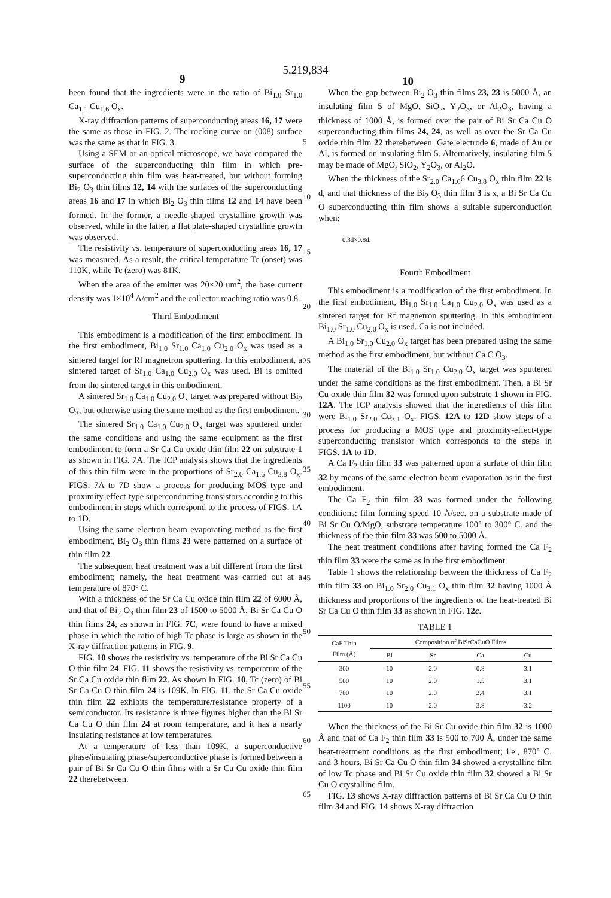5,219,834
9
been found that the ingredients were in the ratio of Bi<sub>1.0</sub> Sr<sub>1.0</sub> Ca<sub>1.1</sub> Cu<sub>1.6</sub> O<sub>x</sub>.
X-ray diffraction patterns of superconducting areas 16, 17 were the same as those in FIG. 2. The rocking curve on (008) surface was the same as that in FIG. 3.
Using a SEM or an optical microscope, we have compared the surface of the superconducting thin film in which pre-superconducting thin film was heat-treated, but without forming Bi<sub>2</sub> O<sub>3</sub> thin films 12, 14 with the surfaces of the superconducting areas 16 and 17 in which Bi<sub>2</sub> O<sub>3</sub> thin films 12 and 14 have been formed. In the former, a needle-shaped crystalline growth was observed, while in the latter, a flat plate-shaped crystalline growth was observed.
The resistivity vs. temperature of superconducting areas 16, 17 was measured. As a result, the critical temperature Tc (onset) was 110K, while Tc (zero) was 81K.
When the area of the emitter was 20×20 um<sup>2</sup>, the base current density was 1×10<sup>4</sup> A/cm<sup>2</sup> and the collector reaching ratio was 0.8.
Third Embodiment
This embodiment is a modification of the first embodiment. In the first embodiment, Bi<sub>1.0</sub> Sr<sub>1.0</sub> Ca<sub>1.0</sub> Cu<sub>2.0</sub> O<sub>x</sub> was used as a sintered target for Rf magnetron sputtering. In this embodiment, a sintered target of Sr<sub>1.0</sub> Ca<sub>1.0</sub> Cu<sub>2.0</sub> O<sub>x</sub> was used. Bi is omitted from the sintered target in this embodiment.
A sintered Sr<sub>1.0</sub> Ca<sub>1.0</sub> Cu<sub>2.0</sub> O<sub>x</sub> target was prepared without Bi<sub>2</sub> O<sub>3</sub>, but otherwise using the same method as the first embodiment.
The sintered Sr<sub>1.0</sub> Ca<sub>1.0</sub> Cu<sub>2.0</sub> O<sub>x</sub> target was sputtered under the same conditions and using the same equipment as the first embodiment to form a Sr Ca Cu oxide thin film 22 on substrate 1 as shown in FIG. 7A. The ICP analysis shows that the ingredients of this thin film were in the proportions of Sr<sub>2.0</sub> Ca<sub>1.6</sub> Cu<sub>3.8</sub> O<sub>x</sub>. FIGS. 7A to 7D show a process for producing MOS type and proximity-effect-type superconducting transistors according to this embodiment in steps which correspond to the process of FIGS. 1A to 1D.
Using the same electron beam evaporating method as the first embodiment, Bi<sub>2</sub> O<sub>3</sub> thin films 23 were patterned on a surface of thin film 22.
The subsequent heat treatment was a bit different from the first embodiment; namely, the heat treatment was carried out at a temperature of 870° C.
With a thickness of the Sr Ca Cu oxide thin film 22 of 6000 Å, and that of Bi<sub>2</sub> O<sub>3</sub> thin film 23 of 1500 to 5000 Å, Bi Sr Ca Cu O thin films 24, as shown in FIG. 7C, were found to have a mixed phase in which the ratio of high Tc phase is large as shown in the X-ray diffraction patterns in FIG. 9.
FIG. 10 shows the resistivity vs. temperature of the Bi Sr Ca Cu O thin film 24. FIG. 11 shows the resistivity vs. temperature of the Sr Ca Cu oxide thin film 22. As shown in FIG. 10, Tc (zero) of Bi Sr Ca Cu O thin film 24 is 109K. In FIG. 11, the Sr Ca Cu oxide thin film 22 exhibits the temperature/resistance property of a semiconductor. Its resistance is three figures higher than the Bi Sr Ca Cu O thin film 24 at room temperature, and it has a nearly insulating resistance at low temperatures.
At a temperature of less than 109K, a superconductive phase/insulating phase/superconductive phase is formed between a pair of Bi Sr Ca Cu O thin films with a Sr Ca Cu oxide thin film 22 therebetween.
5
10
15
20
25
30
35
40
45
50
55
60
65
10
When the gap between Bi<sub>2</sub> O<sub>3</sub> thin films 23, 23 is 5000 Å, an insulating film 5 of MgO, SiO<sub>2</sub>, Y<sub>2</sub>O<sub>3</sub>, or Al<sub>2</sub>O<sub>3</sub>, having a thickness of 1000 Å, is formed over the pair of Bi Sr Ca Cu O superconducting thin films 24, 24, as well as over the Sr Ca Cu oxide thin film 22 therebetween. Gate electrode 6, made of Au or Al, is formed on insulating film 5. Alternatively, insulating film 5 may be made of MgO, SiO<sub>2</sub>, Y<sub>2</sub>O<sub>3</sub>, or Al<sub>2</sub>O.
When the thickness of the Sr<sub>2.0</sub> Ca<sub>1.6</sub>6 Cu<sub>3.8</sub> O<sub>x</sub> thin film 22 is d, and that thickness of the Bi<sub>2</sub> O<sub>3</sub> thin film 3 is x, a Bi Sr Ca Cu O superconducting thin film shows a suitable superconduction when:
0.3d×0.8d.
Fourth Embodiment
This embodiment is a modification of the first embodiment. In the first embodiment, Bi<sub>1.0</sub> Sr<sub>1.0</sub> Ca<sub>1.0</sub> Cu<sub>2.0</sub> O<sub>x</sub> was used as a sintered target for Rf magnetron sputtering. In this embodiment Bi<sub>1.0</sub> Sr<sub>1.0</sub> Cu<sub>2.0</sub> O<sub>x</sub> is used. Ca is not included.
A Bi<sub>1.0</sub> Sr<sub>1.0</sub> Cu<sub>2.0</sub> O<sub>x</sub> target has been prepared using the same method as the first embodiment, but without Ca C O<sub>3</sub>.
The material of the Bi<sub>1.0</sub> Sr<sub>1.0</sub> Cu<sub>2.0</sub> O<sub>x</sub> target was sputtered under the same conditions as the first embodiment. Then, a Bi Sr Cu oxide thin film 32 was formed upon substrate 1 shown in FIG. 12A. The ICP analysis showed that the ingredients of this film were Bi<sub>1.0</sub> Sr<sub>2.0</sub> Cu<sub>3.1</sub> O<sub>x</sub>. FIGS. 12A to 12D show steps of a process for producing a MOS type and proximity-effect-type superconducting transistor which corresponds to the steps in FIGS. 1A to 1D.
A Ca F<sub>2</sub> thin film 33 was patterned upon a surface of thin film 32 by means of the same electron beam evaporation as in the first embodiment.
The Ca F<sub>2</sub> thin film 33 was formed under the following conditions: film forming speed 10 Å/sec. on a substrate made of Bi Sr Cu O/MgO, substrate temperature 100° to 300° C. and the thickness of the thin film 33 was 500 to 5000 Å.
The heat treatment conditions after having formed the Ca F<sub>2</sub> thin film 33 were the same as in the first embodiment.
Table 1 shows the relationship between the thickness of Ca F<sub>2</sub> thin film 33 on Bi<sub>1.0</sub> Sr<sub>2.0</sub> Cu<sub>3.1</sub> O<sub>x</sub> thin film 32 having 1000 Å thickness and proportions of the ingredients of the heat-treated Bi Sr Ca Cu O thin film 33 as shown in FIG. 12c.
TABLE 1
| CaF Thin Film (Å) | Composition of BiSrCaCuO Films | | | |
| --- | --- | --- | --- | --- |
| | Bi | Sr | Ca | Cu |
| 300 | 10 | 2.0 | 0.8 | 3.1 |
| 500 | 10 | 2.0 | 1.5 | 3.1 |
| 700 | 10 | 2.0 | 2.4 | 3.1 |
| 1100 | 10 | 2.0 | 3.8 | 3.2 |
When the thickness of the Bi Sr Cu oxide thin film 32 is 1000 Å and that of Ca F<sub>2</sub> thin film 33 is 500 to 700 Å, under the same heat-treatment conditions as the first embodiment; i.e., 870° C. and 3 hours, Bi Sr Ca Cu O thin film 34 showed a crystalline film of low Tc phase and Bi Sr Cu oxide thin film 32 showed a Bi Sr Cu O crystalline film.
FIG. 13 shows X-ray diffraction patterns of Bi Sr Ca Cu O thin film 34 and FIG. 14 shows X-ray diffraction